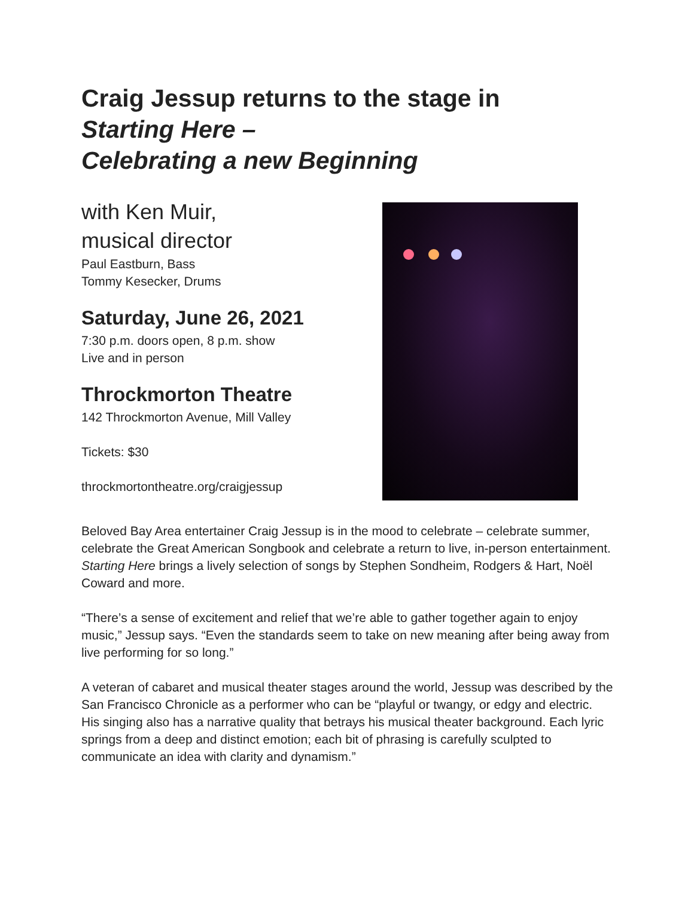Craig Jessup returns to the stage in
Starting Here –
Celebrating a new Beginning
with Ken Muir,
musical director
Paul Eastburn, Bass
Tommy Kesecker, Drums
Saturday, June 26, 2021
7:30 p.m. doors open, 8 p.m. show
Live and in person
Throckmorton Theatre
142 Throckmorton Avenue, Mill Valley
Tickets: $30
throckmortontheatre.org/craigjessup
Beloved Bay Area entertainer Craig Jessup is in the mood to celebrate – celebrate summer, celebrate the Great American Songbook and celebrate a return to live, in-person entertainment. Starting Here brings a lively selection of songs by Stephen Sondheim, Rodgers & Hart, Noël Coward and more.
“There’s a sense of excitement and relief that we’re able to gather together again to enjoy music,” Jessup says. “Even the standards seem to take on new meaning after being away from live performing for so long.”
A veteran of cabaret and musical theater stages around the world, Jessup was described by the San Francisco Chronicle as a performer who can be “playful or twangy, or edgy and electric. His singing also has a narrative quality that betrays his musical theater background. Each lyric springs from a deep and distinct emotion; each bit of phrasing is carefully sculpted to communicate an idea with clarity and dynamism.”